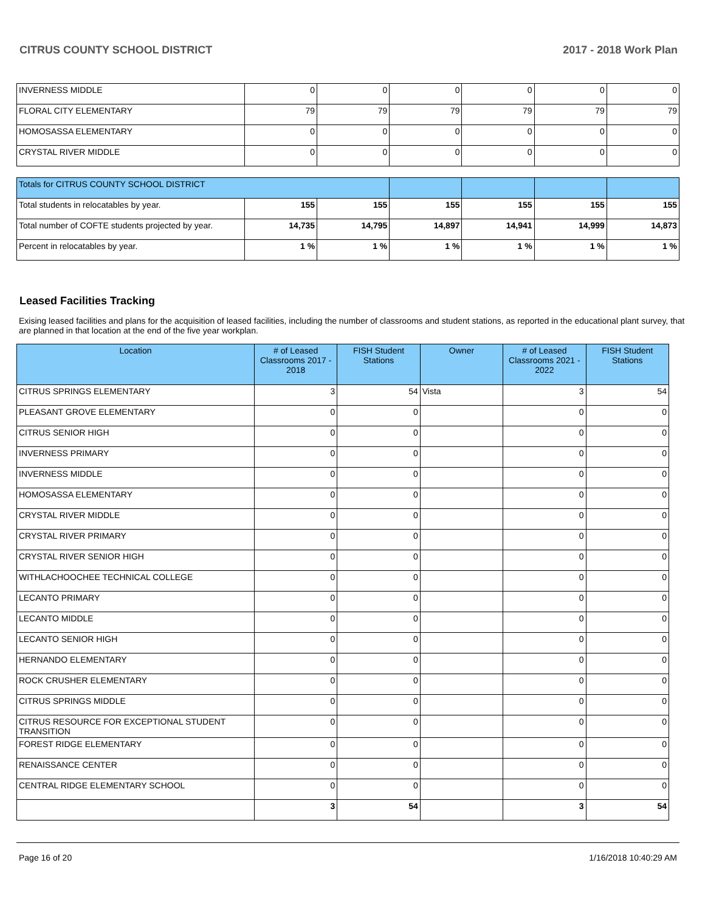CITRUS COUNTY SCHOOL DISTRICT 2017 - 2018 Work Plan
| INVERNESS MIDDLE | 0 | 0 | 0 | 0 | 0 | 0 |
| FLORAL CITY ELEMENTARY | 79 | 79 | 79 | 79 | 79 | 79 |
| HOMOSASSA ELEMENTARY | 0 | 0 | 0 | 0 | 0 | 0 |
| CRYSTAL RIVER MIDDLE | 0 | 0 | 0 | 0 | 0 | 0 |
| Totals for CITRUS COUNTY SCHOOL DISTRICT | | | | | | |
| Total students in relocatables by year. | 155 | 155 | 155 | 155 | 155 | 155 |
| Total number of COFTE students projected by year. | 14,735 | 14,795 | 14,897 | 14,941 | 14,999 | 14,873 |
| Percent in relocatables by year. | 1 % | 1 % | 1 % | 1 % | 1 % | 1 % |
Leased Facilities Tracking
Exising leased facilities and plans for the acquisition of leased facilities, including the number of classrooms and student stations, as reported in the educational plant survey, that are planned in that location at the end of the five year workplan.
| Location | # of Leased Classrooms 2017 - 2018 | FISH Student Stations | Owner | # of Leased Classrooms 2021 - 2022 | FISH Student Stations |
| --- | --- | --- | --- | --- | --- |
| CITRUS SPRINGS ELEMENTARY | 3 | 54 | Vista | 3 | 54 |
| PLEASANT GROVE ELEMENTARY | 0 | 0 | | 0 | 0 |
| CITRUS SENIOR HIGH | 0 | 0 | | 0 | 0 |
| INVERNESS PRIMARY | 0 | 0 | | 0 | 0 |
| INVERNESS MIDDLE | 0 | 0 | | 0 | 0 |
| HOMOSASSA ELEMENTARY | 0 | 0 | | 0 | 0 |
| CRYSTAL RIVER MIDDLE | 0 | 0 | | 0 | 0 |
| CRYSTAL RIVER PRIMARY | 0 | 0 | | 0 | 0 |
| CRYSTAL RIVER SENIOR HIGH | 0 | 0 | | 0 | 0 |
| WITHLACHOOCHEE TECHNICAL COLLEGE | 0 | 0 | | 0 | 0 |
| LECANTO PRIMARY | 0 | 0 | | 0 | 0 |
| LECANTO MIDDLE | 0 | 0 | | 0 | 0 |
| LECANTO SENIOR HIGH | 0 | 0 | | 0 | 0 |
| HERNANDO ELEMENTARY | 0 | 0 | | 0 | 0 |
| ROCK CRUSHER ELEMENTARY | 0 | 0 | | 0 | 0 |
| CITRUS SPRINGS MIDDLE | 0 | 0 | | 0 | 0 |
| CITRUS RESOURCE FOR EXCEPTIONAL STUDENT TRANSITION | 0 | 0 | | 0 | 0 |
| FOREST RIDGE ELEMENTARY | 0 | 0 | | 0 | 0 |
| RENAISSANCE CENTER | 0 | 0 | | 0 | 0 |
| CENTRAL RIDGE ELEMENTARY SCHOOL | 0 | 0 | | 0 | 0 |
| | 3 | 54 | | 3 | 54 |
Page 16 of 20 1/16/2018 10:40:29 AM